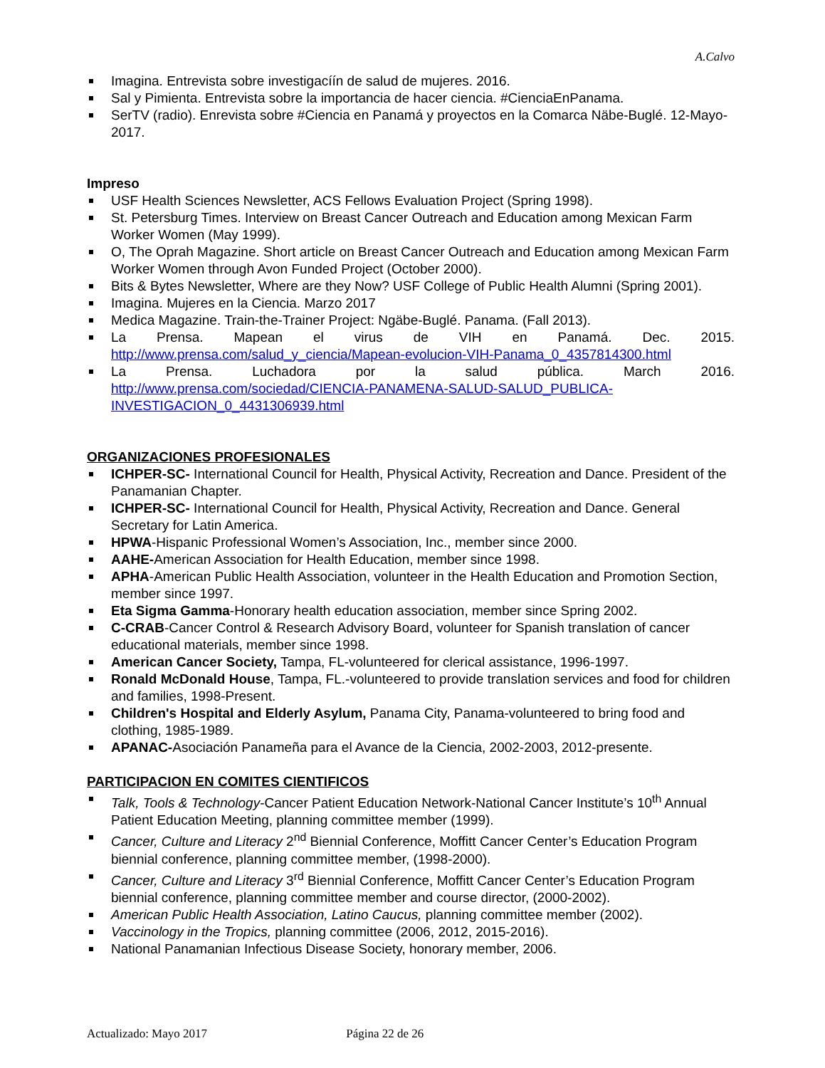A.Calvo
Imagina. Entrevista sobre investigacíín de salud de mujeres. 2016.
Sal y Pimienta. Entrevista sobre la importancia de hacer ciencia. #CienciaEnPanama.
SerTV (radio). Enrevista sobre #Ciencia en Panamá y proyectos en la Comarca Näbe-Buglé. 12-Mayo-2017.
Impreso
USF Health Sciences Newsletter, ACS Fellows Evaluation Project (Spring 1998).
St. Petersburg Times. Interview on Breast Cancer Outreach and Education among Mexican Farm Worker Women (May 1999).
O, The Oprah Magazine. Short article on Breast Cancer Outreach and Education among Mexican Farm Worker Women through Avon Funded Project (October 2000).
Bits & Bytes Newsletter, Where are they Now? USF College of Public Health Alumni (Spring 2001).
Imagina. Mujeres en la Ciencia. Marzo 2017
Medica Magazine. Train-the-Trainer Project: Ngäbe-Buglé. Panama. (Fall 2013).
La Prensa. Mapean el virus de VIH en Panamá. Dec. 2015.
http://www.prensa.com/salud_y_ciencia/Mapean-evolucion-VIH-Panama_0_4357814300.html
La Prensa. Luchadora por la salud pública. March 2016.
http://www.prensa.com/sociedad/CIENCIA-PANAMENA-SALUD-SALUD_PUBLICA-
INVESTIGACION_0_4431306939.html
ORGANIZACIONES PROFESIONALES
ICHPER-SC- International Council for Health, Physical Activity, Recreation and Dance. President of the Panamanian Chapter.
ICHPER-SC- International Council for Health, Physical Activity, Recreation and Dance. General Secretary for Latin America.
HPWA-Hispanic Professional Women’s Association, Inc., member since 2000.
AAHE-American Association for Health Education, member since 1998.
APHA-American Public Health Association, volunteer in the Health Education and Promotion Section, member since 1997.
Eta Sigma Gamma-Honorary health education association, member since Spring 2002.
C-CRAB-Cancer Control & Research Advisory Board, volunteer for Spanish translation of cancer educational materials, member since 1998.
American Cancer Society, Tampa, FL-volunteered for clerical assistance, 1996-1997.
Ronald McDonald House, Tampa, FL.-volunteered to provide translation services and food for children and families, 1998-Present.
Children's Hospital and Elderly Asylum, Panama City, Panama-volunteered to bring food and clothing, 1985-1989.
APANAC-Asociación Panameña para el Avance de la Ciencia, 2002-2003, 2012-presente.
PARTICIPACION EN COMITES CIENTIFICOS
Talk, Tools & Technology-Cancer Patient Education Network-National Cancer Institute’s 10<sup>th</sup> Annual Patient Education Meeting, planning committee member (1999).
Cancer, Culture and Literacy 2<sup>nd</sup> Biennial Conference, Moffitt Cancer Center’s Education Program biennial conference, planning committee member, (1998-2000).
Cancer, Culture and Literacy 3<sup>rd</sup> Biennial Conference, Moffitt Cancer Center’s Education Program biennial conference, planning committee member and course director, (2000-2002).
American Public Health Association, Latino Caucus, planning committee member (2002).
Vaccinology in the Tropics, planning committee (2006, 2012, 2015-2016).
National Panamanian Infectious Disease Society, honorary member, 2006.
Actualizado: Mayo 2017 Página 22 de 26